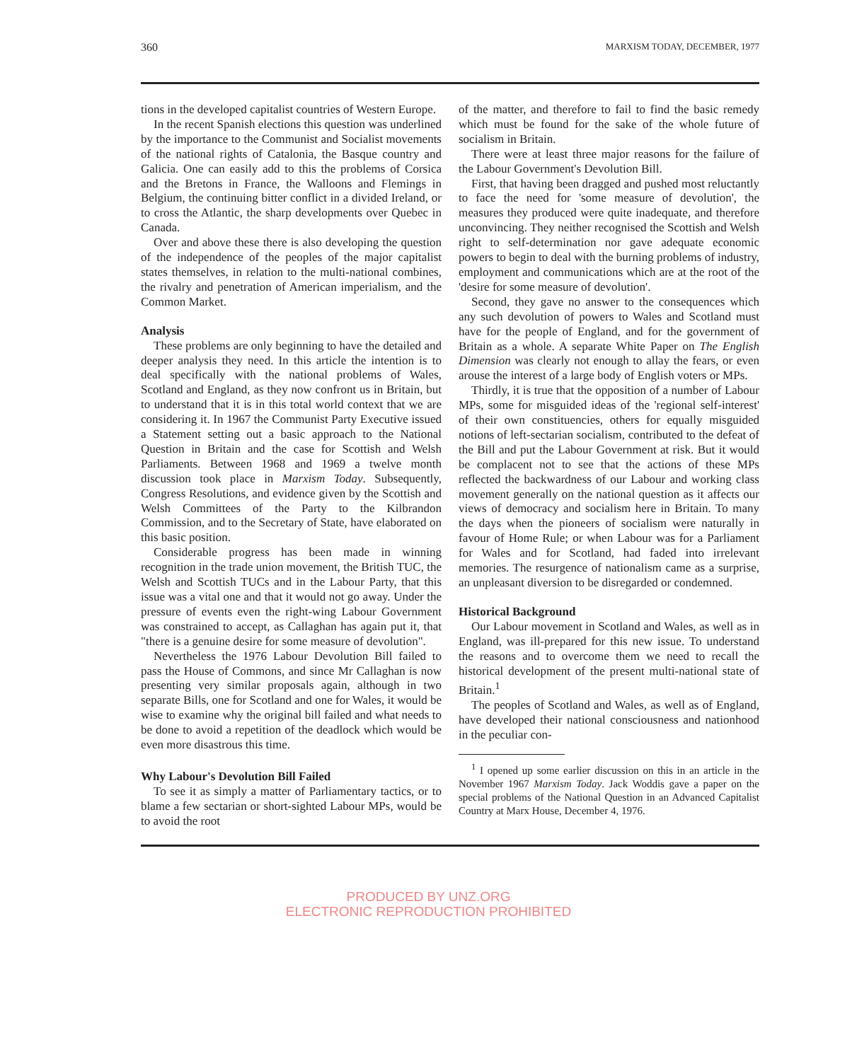360 MARXISM TODAY, DECEMBER, 1977
tions in the developed capitalist countries of Western Europe.
In the recent Spanish elections this question was underlined by the importance to the Communist and Socialist movements of the national rights of Catalonia, the Basque country and Galicia. One can easily add to this the problems of Corsica and the Bretons in France, the Walloons and Flemings in Belgium, the continuing bitter conflict in a divided Ireland, or to cross the Atlantic, the sharp developments over Quebec in Canada.
Over and above these there is also developing the question of the independence of the peoples of the major capitalist states themselves, in relation to the multi-national combines, the rivalry and penetration of American imperialism, and the Common Market.
Analysis
These problems are only beginning to have the detailed and deeper analysis they need. In this article the intention is to deal specifically with the national problems of Wales, Scotland and England, as they now confront us in Britain, but to understand that it is in this total world context that we are considering it. In 1967 the Communist Party Executive issued a Statement setting out a basic approach to the National Question in Britain and the case for Scottish and Welsh Parliaments. Between 1968 and 1969 a twelve month discussion took place in Marxism Today. Subsequently, Congress Resolutions, and evidence given by the Scottish and Welsh Committees of the Party to the Kilbrandon Commission, and to the Secretary of State, have elaborated on this basic position.
Considerable progress has been made in winning recognition in the trade union movement, the British TUC, the Welsh and Scottish TUCs and in the Labour Party, that this issue was a vital one and that it would not go away. Under the pressure of events even the right-wing Labour Government was constrained to accept, as Callaghan has again put it, that "there is a genuine desire for some measure of devolution".
Nevertheless the 1976 Labour Devolution Bill failed to pass the House of Commons, and since Mr Callaghan is now presenting very similar proposals again, although in two separate Bills, one for Scotland and one for Wales, it would be wise to examine why the original bill failed and what needs to be done to avoid a repetition of the deadlock which would be even more disastrous this time.
Why Labour's Devolution Bill Failed
To see it as simply a matter of Parliamentary tactics, or to blame a few sectarian or short-sighted Labour MPs, would be to avoid the root
of the matter, and therefore to fail to find the basic remedy which must be found for the sake of the whole future of socialism in Britain.
There were at least three major reasons for the failure of the Labour Government's Devolution Bill.
First, that having been dragged and pushed most reluctantly to face the need for 'some measure of devolution', the measures they produced were quite inadequate, and therefore unconvincing. They neither recognised the Scottish and Welsh right to self-determination nor gave adequate economic powers to begin to deal with the burning problems of industry, employment and communications which are at the root of the 'desire for some measure of devolution'.
Second, they gave no answer to the consequences which any such devolution of powers to Wales and Scotland must have for the people of England, and for the government of Britain as a whole. A separate White Paper on The English Dimension was clearly not enough to allay the fears, or even arouse the interest of a large body of English voters or MPs.
Thirdly, it is true that the opposition of a number of Labour MPs, some for misguided ideas of the 'regional self-interest' of their own constituencies, others for equally misguided notions of left-sectarian socialism, contributed to the defeat of the Bill and put the Labour Government at risk. But it would be complacent not to see that the actions of these MPs reflected the backwardness of our Labour and working class movement generally on the national question as it affects our views of democracy and socialism here in Britain. To many the days when the pioneers of socialism were naturally in favour of Home Rule; or when Labour was for a Parliament for Wales and for Scotland, had faded into irrelevant memories. The resurgence of nationalism came as a surprise, an unpleasant diversion to be disregarded or condemned.
Historical Background
Our Labour movement in Scotland and Wales, as well as in England, was ill-prepared for this new issue. To understand the reasons and to overcome them we need to recall the historical development of the present multi-national state of Britain.<sup>1</sup>
The peoples of Scotland and Wales, as well as of England, have developed their national consciousness and nationhood in the peculiar con-
<sup>1</sup> I opened up some earlier discussion on this in an article in the November 1967 Marxism Today. Jack Woddis gave a paper on the special problems of the National Question in an Advanced Capitalist Country at Marx House, December 4, 1976.
PRODUCED BY UNZ.ORG
ELECTRONIC REPRODUCTION PROHIBITED